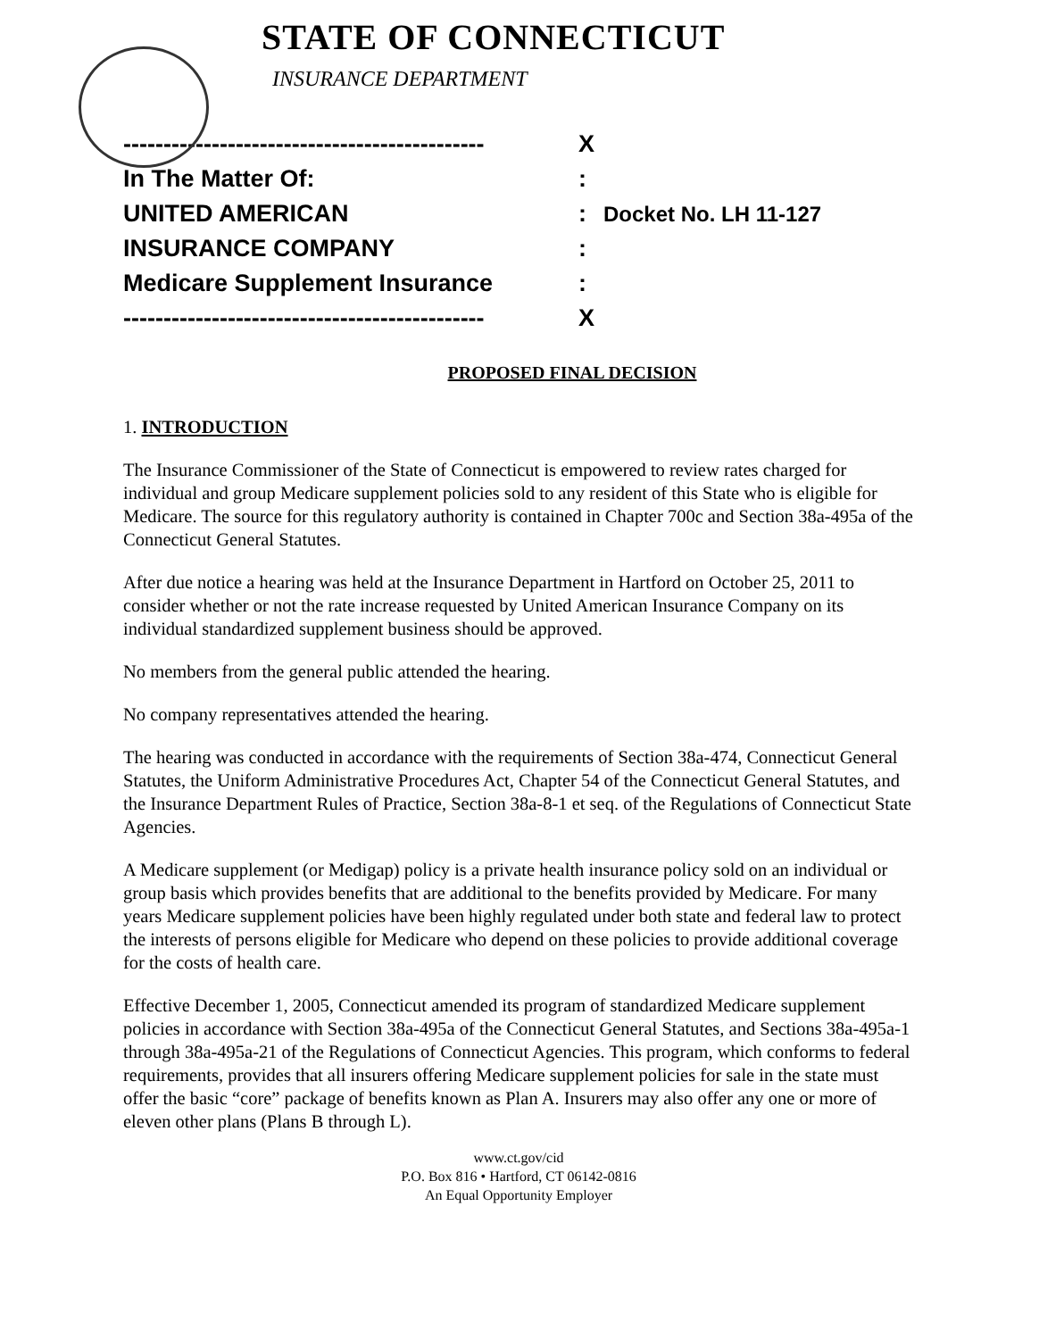STATE OF CONNECTICUT
INSURANCE DEPARTMENT
---------------------------------------------
X
In The Matter Of: :
UNITED AMERICAN : Docket No. LH 11-127
INSURANCE COMPANY :
Medicare Supplement Insurance :
---------------------------------------------
X
PROPOSED FINAL DECISION
1. INTRODUCTION
The Insurance Commissioner of the State of Connecticut is empowered to review rates charged for individual and group Medicare supplement policies sold to any resident of this State who is eligible for Medicare. The source for this regulatory authority is contained in Chapter 700c and Section 38a-495a of the Connecticut General Statutes.
After due notice a hearing was held at the Insurance Department in Hartford on October 25, 2011 to consider whether or not the rate increase requested by United American Insurance Company on its individual standardized supplement business should be approved.
No members from the general public attended the hearing.
No company representatives attended the hearing.
The hearing was conducted in accordance with the requirements of Section 38a-474, Connecticut General Statutes, the Uniform Administrative Procedures Act, Chapter 54 of the Connecticut General Statutes, and the Insurance Department Rules of Practice, Section 38a-8-1 et seq. of the Regulations of Connecticut State Agencies.
A Medicare supplement (or Medigap) policy is a private health insurance policy sold on an individual or group basis which provides benefits that are additional to the benefits provided by Medicare. For many years Medicare supplement policies have been highly regulated under both state and federal law to protect the interests of persons eligible for Medicare who depend on these policies to provide additional coverage for the costs of health care.
Effective December 1, 2005, Connecticut amended its program of standardized Medicare supplement policies in accordance with Section 38a-495a of the Connecticut General Statutes, and Sections 38a-495a-1 through 38a-495a-21 of the Regulations of Connecticut Agencies. This program, which conforms to federal requirements, provides that all insurers offering Medicare supplement policies for sale in the state must offer the basic “core” package of benefits known as Plan A. Insurers may also offer any one or more of eleven other plans (Plans B through L).
www.ct.gov/cid
P.O. Box 816 • Hartford, CT 06142-0816
An Equal Opportunity Employer